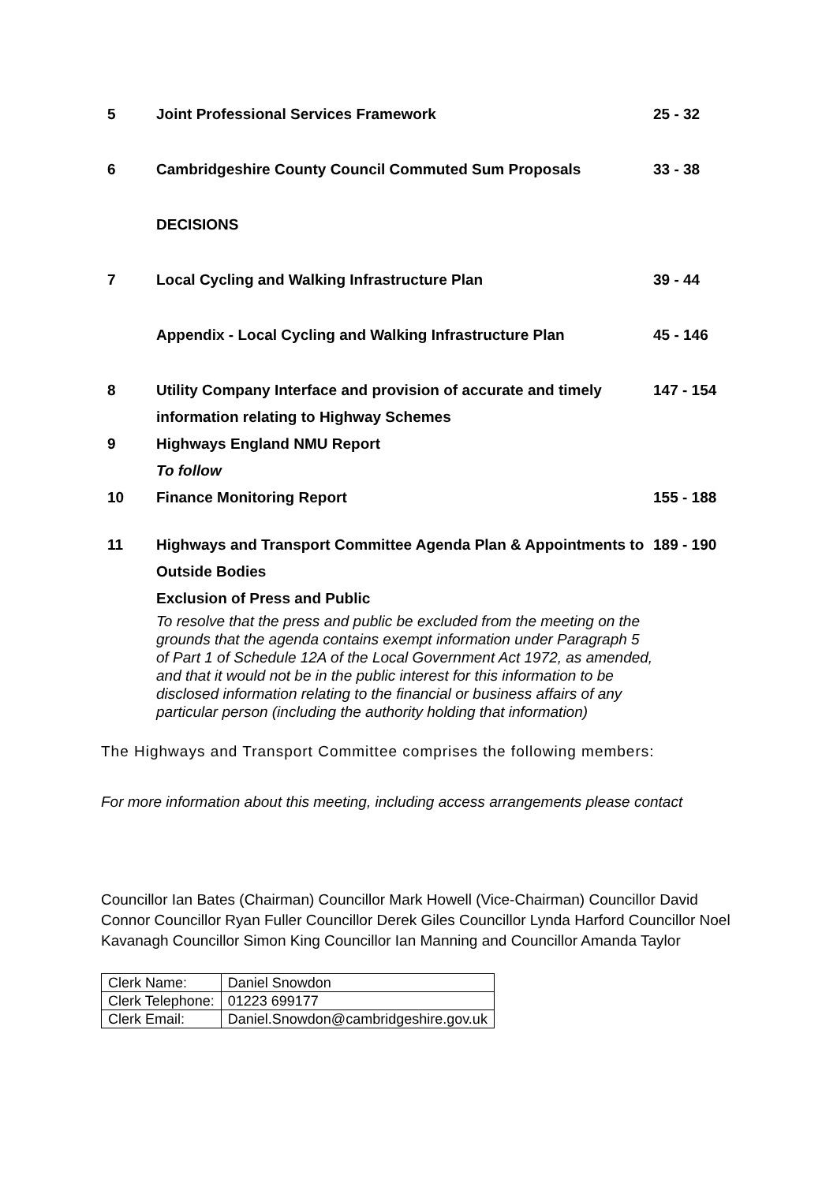| 5 | Joint Professional Services Framework | 25 - 32 |
| 6 | Cambridgeshire County Council Commuted Sum Proposals | 33 - 38 |
| | DECISIONS | |
| 7 | Local Cycling and Walking Infrastructure Plan | 39 - 44 |
| | Appendix - Local Cycling and Walking Infrastructure Plan | 45 - 146 |
| 8 | Utility Company Interface and provision of accurate and timely information relating to Highway Schemes | 147 - 154 |
| 9 | Highways England NMU Report | |
| | To follow | |
| 10 | Finance Monitoring Report | 155 - 188 |
| 11 | Highways and Transport Committee Agenda Plan & Appointments to Outside Bodies | 189 - 190 |
| | Exclusion of Press and Public | |
| | To resolve that the press and public be excluded from the meeting on the grounds that the agenda contains exempt information under Paragraph 5 of Part 1 of Schedule 12A of the Local Government Act 1972, as amended, and that it would not be in the public interest for this information to be disclosed information relating to the financial or business affairs of any particular person (including the authority holding that information) | |
The Highways and Transport Committee comprises the following members:
For more information about this meeting, including access arrangements please contact
Councillor Ian Bates (Chairman) Councillor Mark Howell (Vice-Chairman) Councillor David Connor Councillor Ryan Fuller Councillor Derek Giles Councillor Lynda Harford Councillor Noel Kavanagh Councillor Simon King Councillor Ian Manning and Councillor Amanda Taylor
| Clerk Name: | Daniel Snowdon |
| Clerk Telephone: | 01223 699177 |
| Clerk Email: | Daniel.Snowdon@cambridgeshire.gov.uk |